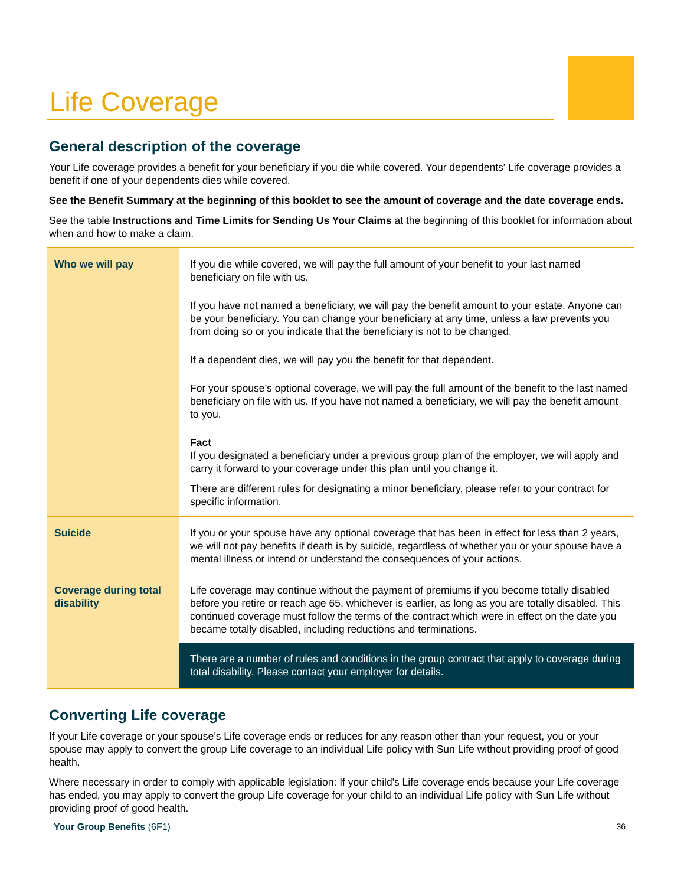Life Coverage
General description of the coverage
Your Life coverage provides a benefit for your beneficiary if you die while covered. Your dependents' Life coverage provides a benefit if one of your dependents dies while covered.
See the Benefit Summary at the beginning of this booklet to see the amount of coverage and the date coverage ends.
See the table Instructions and Time Limits for Sending Us Your Claims at the beginning of this booklet for information about when and how to make a claim.
| Who we will pay | If you die while covered, we will pay the full amount of your benefit to your last named beneficiary on file with us. If you have not named a beneficiary, we will pay the benefit amount to your estate. Anyone can be your beneficiary. You can change your beneficiary at any time, unless a law prevents you from doing so or you indicate that the beneficiary is not to be changed. If a dependent dies, we will pay you the benefit for that dependent. For your spouse’s optional coverage, we will pay the full amount of the benefit to the last named beneficiary on file with us. If you have not named a beneficiary, we will pay the benefit amount to you. Fact If you designated a beneficiary under a previous group plan of the employer, we will apply and carry it forward to your coverage under this plan until you change it. There are different rules for designating a minor beneficiary, please refer to your contract for specific information. |
| Suicide | If you or your spouse have any optional coverage that has been in effect for less than 2 years, we will not pay benefits if death is by suicide, regardless of whether you or your spouse have a mental illness or intend or understand the consequences of your actions. |
| Coverage during total disability | Life coverage may continue without the payment of premiums if you become totally disabled before you retire or reach age 65, whichever is earlier, as long as you are totally disabled. This continued coverage must follow the terms of the contract which were in effect on the date you became totally disabled, including reductions and terminations. There are a number of rules and conditions in the group contract that apply to coverage during total disability. Please contact your employer for details. |
Converting Life coverage
If your Life coverage or your spouse’s Life coverage ends or reduces for any reason other than your request, you or your spouse may apply to convert the group Life coverage to an individual Life policy with Sun Life without providing proof of good health.
Where necessary in order to comply with applicable legislation: If your child's Life coverage ends because your Life coverage has ended, you may apply to convert the group Life coverage for your child to an individual Life policy with Sun Life without providing proof of good health.
Your Group Benefits (6F1) 36